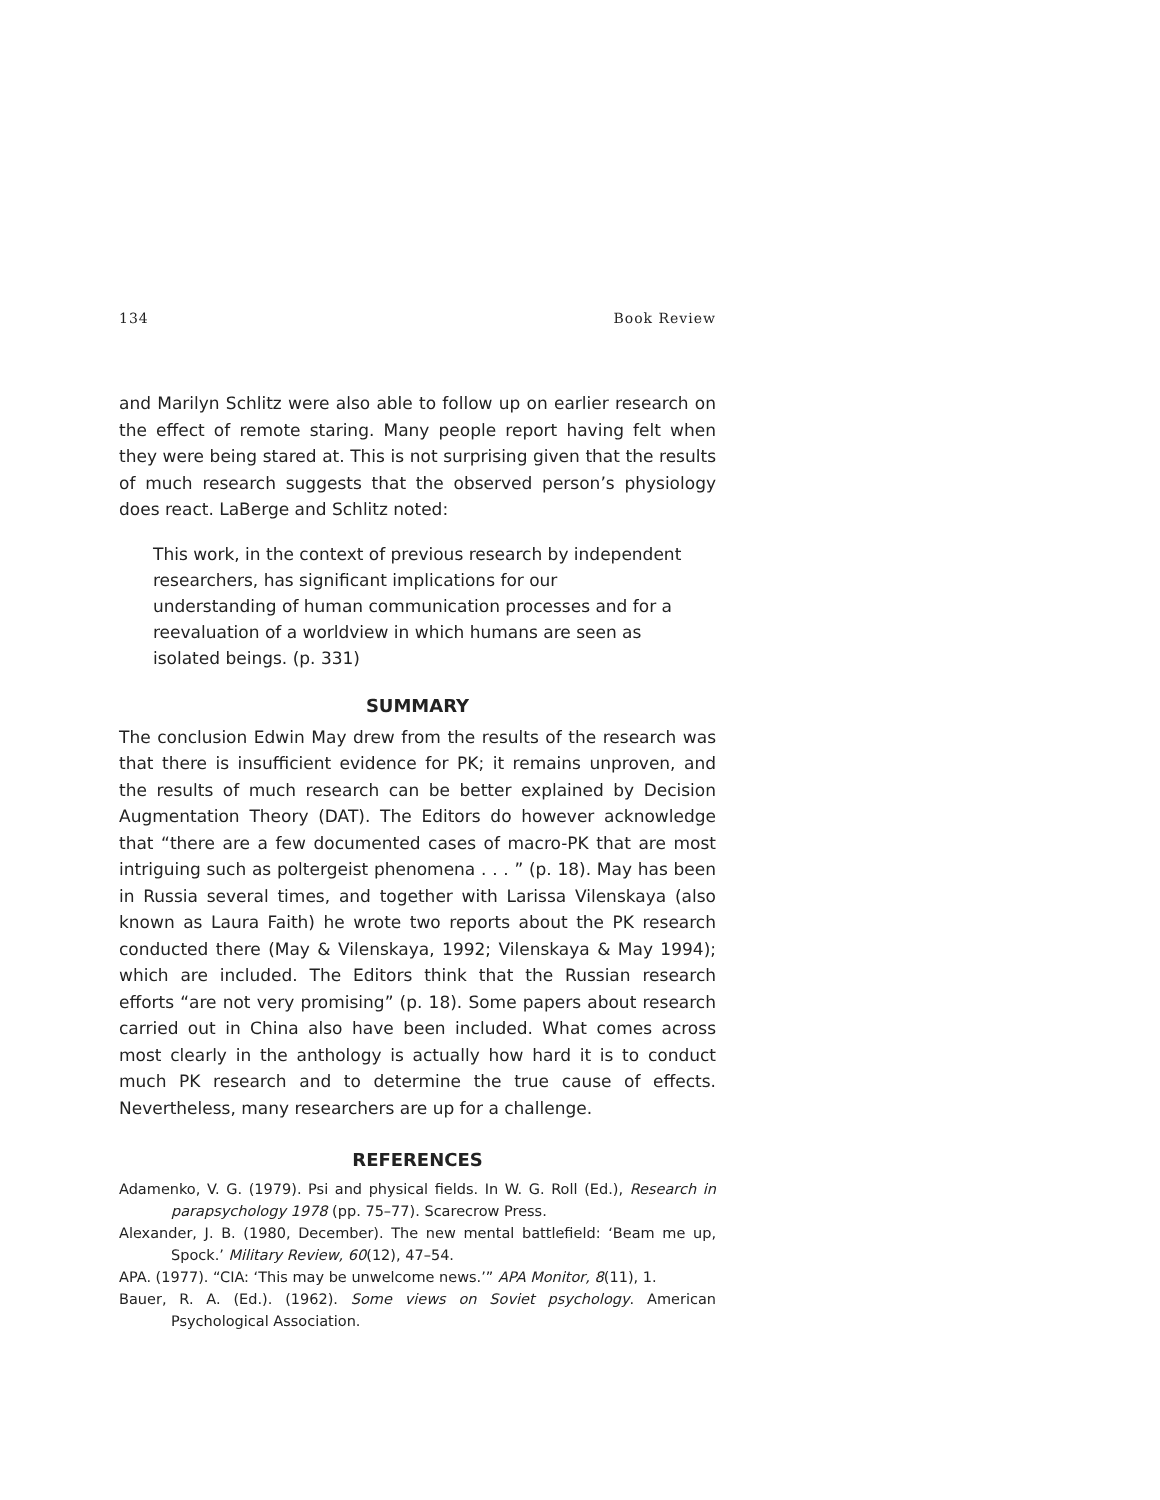134 Book Review
and Marilyn Schlitz were also able to follow up on earlier research on the effect of remote staring. Many people report having felt when they were being stared at. This is not surprising given that the results of much research suggests that the observed person’s physiology does react. LaBerge and Schlitz noted:
This work, in the context of previous research by independent researchers, has significant implications for our understanding of human communication processes and for a reevaluation of a worldview in which humans are seen as isolated beings. (p. 331)
SUMMARY
The conclusion Edwin May drew from the results of the research was that there is insufficient evidence for PK; it remains unproven, and the results of much research can be better explained by Decision Augmentation Theory (DAT). The Editors do however acknowledge that “there are a few documented cases of macro-PK that are most intriguing such as poltergeist phenomena . . . ” (p. 18). May has been in Russia several times, and together with Larissa Vilenskaya (also known as Laura Faith) he wrote two reports about the PK research conducted there (May & Vilenskaya, 1992; Vilenskaya & May 1994); which are included. The Editors think that the Russian research efforts “are not very promising” (p. 18). Some papers about research carried out in China also have been included. What comes across most clearly in the anthology is actually how hard it is to conduct much PK research and to determine the true cause of effects. Nevertheless, many researchers are up for a challenge.
REFERENCES
Adamenko, V. G. (1979). Psi and physical fields. In W. G. Roll (Ed.), Research in parapsychology 1978 (pp. 75–77). Scarecrow Press.
Alexander, J. B. (1980, December). The new mental battlefield: ‘Beam me up, Spock.’ Military Review, 60(12), 47–54.
APA. (1977). “CIA: ‘This may be unwelcome news.’” APA Monitor, 8(11), 1.
Bauer, R. A. (Ed.). (1962). Some views on Soviet psychology. American Psychological Association.